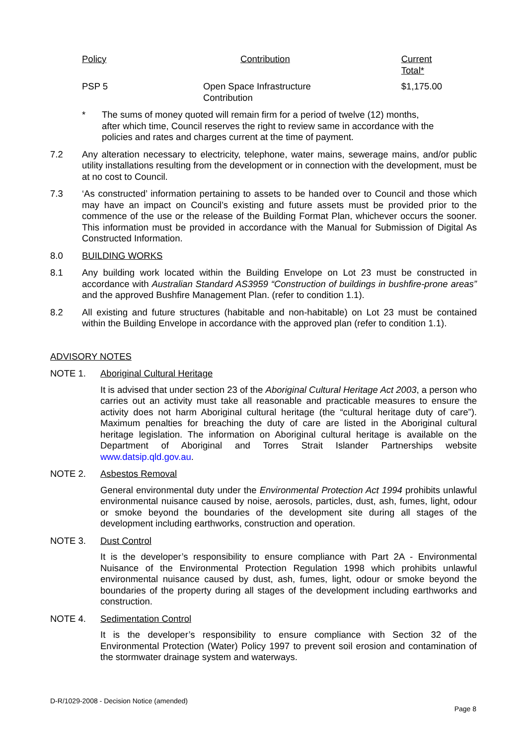| Policy | Contribution | Current Total* |
| --- | --- | --- |
| PSP 5 | Open Space Infrastructure Contribution | $1,175.00 |
* The sums of money quoted will remain firm for a period of twelve (12) months, after which time, Council reserves the right to review same in accordance with the policies and rates and charges current at the time of payment.
7.2 Any alteration necessary to electricity, telephone, water mains, sewerage mains, and/or public utility installations resulting from the development or in connection with the development, must be at no cost to Council.
7.3 ‘As constructed’ information pertaining to assets to be handed over to Council and those which may have an impact on Council’s existing and future assets must be provided prior to the commence of the use or the release of the Building Format Plan, whichever occurs the sooner. This information must be provided in accordance with the Manual for Submission of Digital As Constructed Information.
8.0 BUILDING WORKS
8.1 Any building work located within the Building Envelope on Lot 23 must be constructed in accordance with Australian Standard AS3959 “Construction of buildings in bushfire-prone areas” and the approved Bushfire Management Plan. (refer to condition 1.1).
8.2 All existing and future structures (habitable and non-habitable) on Lot 23 must be contained within the Building Envelope in accordance with the approved plan (refer to condition 1.1).
ADVISORY NOTES
NOTE 1. Aboriginal Cultural Heritage
It is advised that under section 23 of the Aboriginal Cultural Heritage Act 2003, a person who carries out an activity must take all reasonable and practicable measures to ensure the activity does not harm Aboriginal cultural heritage (the “cultural heritage duty of care”). Maximum penalties for breaching the duty of care are listed in the Aboriginal cultural heritage legislation. The information on Aboriginal cultural heritage is available on the Department of Aboriginal and Torres Strait Islander Partnerships website www.datsip.qld.gov.au.
NOTE 2. Asbestos Removal
General environmental duty under the Environmental Protection Act 1994 prohibits unlawful environmental nuisance caused by noise, aerosols, particles, dust, ash, fumes, light, odour or smoke beyond the boundaries of the development site during all stages of the development including earthworks, construction and operation.
NOTE 3. Dust Control
It is the developer’s responsibility to ensure compliance with Part 2A - Environmental Nuisance of the Environmental Protection Regulation 1998 which prohibits unlawful environmental nuisance caused by dust, ash, fumes, light, odour or smoke beyond the boundaries of the property during all stages of the development including earthworks and construction.
NOTE 4. Sedimentation Control
It is the developer’s responsibility to ensure compliance with Section 32 of the Environmental Protection (Water) Policy 1997 to prevent soil erosion and contamination of the stormwater drainage system and waterways.
D-R/1029-2008 - Decision Notice (amended)
Page 8